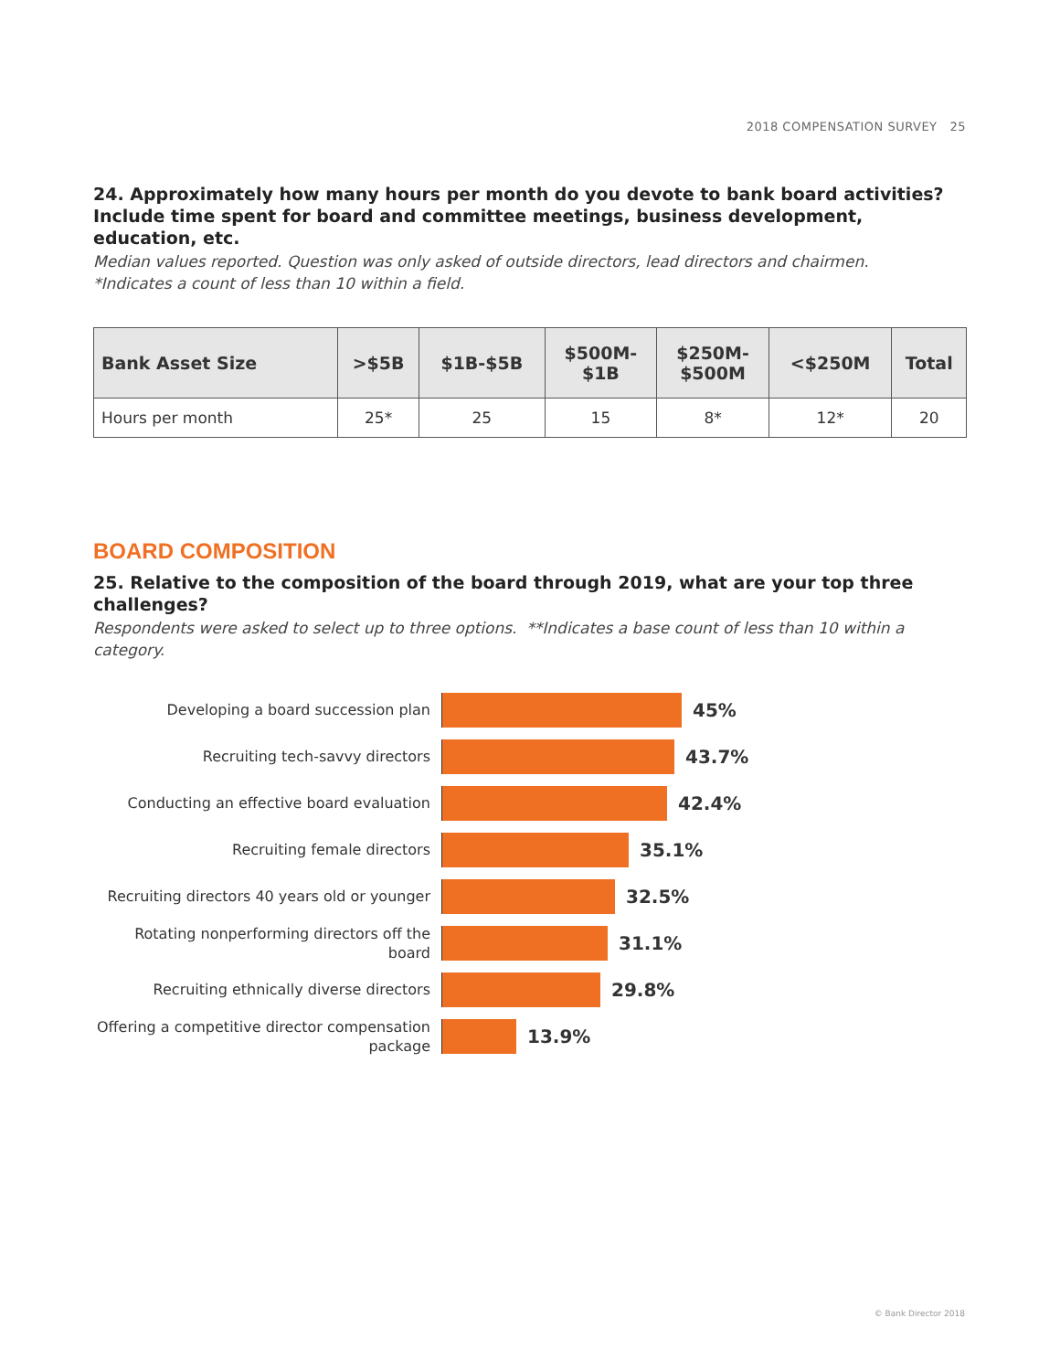2018 COMPENSATION SURVEY 25
24. Approximately how many hours per month do you devote to bank board activities? Include time spent for board and committee meetings, business development, education, etc.
Median values reported. Question was only asked of outside directors, lead directors and chairmen.
*Indicates a count of less than 10 within a field.
| Bank Asset Size | >$5B | $1B-$5B | $500M- $1B | $250M- $500M | <$250M | Total |
| --- | --- | --- | --- | --- | --- | --- |
| Hours per month | 25* | 25 | 15 | 8* | 12* | 20 |
BOARD COMPOSITION
25. Relative to the composition of the board through 2019, what are your top three challenges?
Respondents were asked to select up to three options. **Indicates a base count of less than 10 within a category.
Developing a board succession plan
45%
Recruiting tech-savvy directors
43.7%
Conducting an effective board evaluation
42.4%
Recruiting female directors
35.1%
Recruiting directors 40 years old or younger
32.5%
Rotating nonperforming directors off the board
31.1%
Recruiting ethnically diverse directors
29.8%
Offering a competitive director compensation package
13.9%
© Bank Director 2018